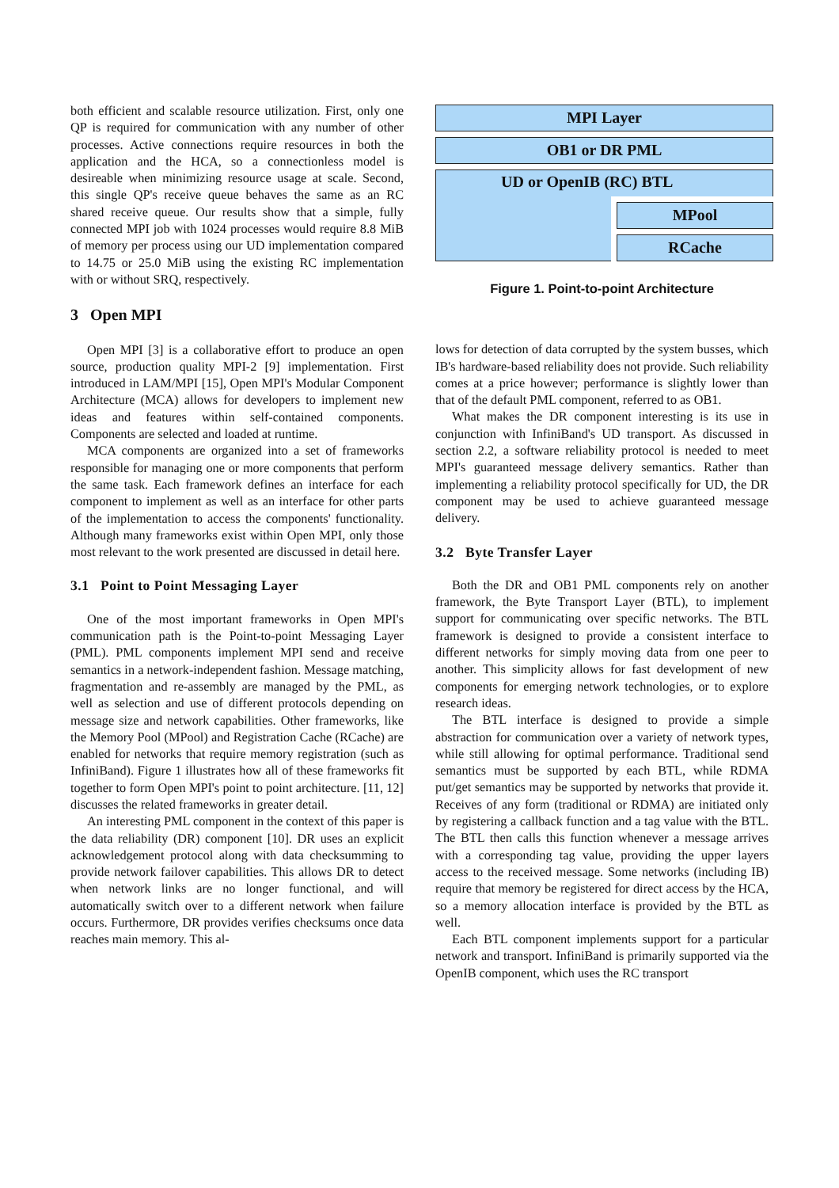both efficient and scalable resource utilization. First, only one QP is required for communication with any number of other processes. Active connections require resources in both the application and the HCA, so a connectionless model is desireable when minimizing resource usage at scale. Second, this single QP's receive queue behaves the same as an RC shared receive queue. Our results show that a simple, fully connected MPI job with 1024 processes would require 8.8 MiB of memory per process using our UD implementation compared to 14.75 or 25.0 MiB using the existing RC implementation with or without SRQ, respectively.
3 Open MPI
Open MPI [3] is a collaborative effort to produce an open source, production quality MPI-2 [9] implementation. First introduced in LAM/MPI [15], Open MPI's Modular Component Architecture (MCA) allows for developers to implement new ideas and features within self-contained components. Components are selected and loaded at runtime.
MCA components are organized into a set of frameworks responsible for managing one or more components that perform the same task. Each framework defines an interface for each component to implement as well as an interface for other parts of the implementation to access the components' functionality. Although many frameworks exist within Open MPI, only those most relevant to the work presented are discussed in detail here.
3.1 Point to Point Messaging Layer
One of the most important frameworks in Open MPI's communication path is the Point-to-point Messaging Layer (PML). PML components implement MPI send and receive semantics in a network-independent fashion. Message matching, fragmentation and re-assembly are managed by the PML, as well as selection and use of different protocols depending on message size and network capabilities. Other frameworks, like the Memory Pool (MPool) and Registration Cache (RCache) are enabled for networks that require memory registration (such as InfiniBand). Figure 1 illustrates how all of these frameworks fit together to form Open MPI's point to point architecture. [11, 12] discusses the related frameworks in greater detail.
An interesting PML component in the context of this paper is the data reliability (DR) component [10]. DR uses an explicit acknowledgement protocol along with data checksumming to provide network failover capabilities. This allows DR to detect when network links are no longer functional, and will automatically switch over to a different network when failure occurs. Furthermore, DR provides verifies checksums once data reaches main memory. This al-
MPI Layer
OB1 or DR PML
UD or OpenIB (RC) BTL
MPool
RCache
Figure 1. Point-to-point Architecture
lows for detection of data corrupted by the system busses, which IB's hardware-based reliability does not provide. Such reliability comes at a price however; performance is slightly lower than that of the default PML component, referred to as OB1.
What makes the DR component interesting is its use in conjunction with InfiniBand's UD transport. As discussed in section 2.2, a software reliability protocol is needed to meet MPI's guaranteed message delivery semantics. Rather than implementing a reliability protocol specifically for UD, the DR component may be used to achieve guaranteed message delivery.
3.2 Byte Transfer Layer
Both the DR and OB1 PML components rely on another framework, the Byte Transport Layer (BTL), to implement support for communicating over specific networks. The BTL framework is designed to provide a consistent interface to different networks for simply moving data from one peer to another. This simplicity allows for fast development of new components for emerging network technologies, or to explore research ideas.
The BTL interface is designed to provide a simple abstraction for communication over a variety of network types, while still allowing for optimal performance. Traditional send semantics must be supported by each BTL, while RDMA put/get semantics may be supported by networks that provide it. Receives of any form (traditional or RDMA) are initiated only by registering a callback function and a tag value with the BTL. The BTL then calls this function whenever a message arrives with a corresponding tag value, providing the upper layers access to the received message. Some networks (including IB) require that memory be registered for direct access by the HCA, so a memory allocation interface is provided by the BTL as well.
Each BTL component implements support for a particular network and transport. InfiniBand is primarily supported via the OpenIB component, which uses the RC transport